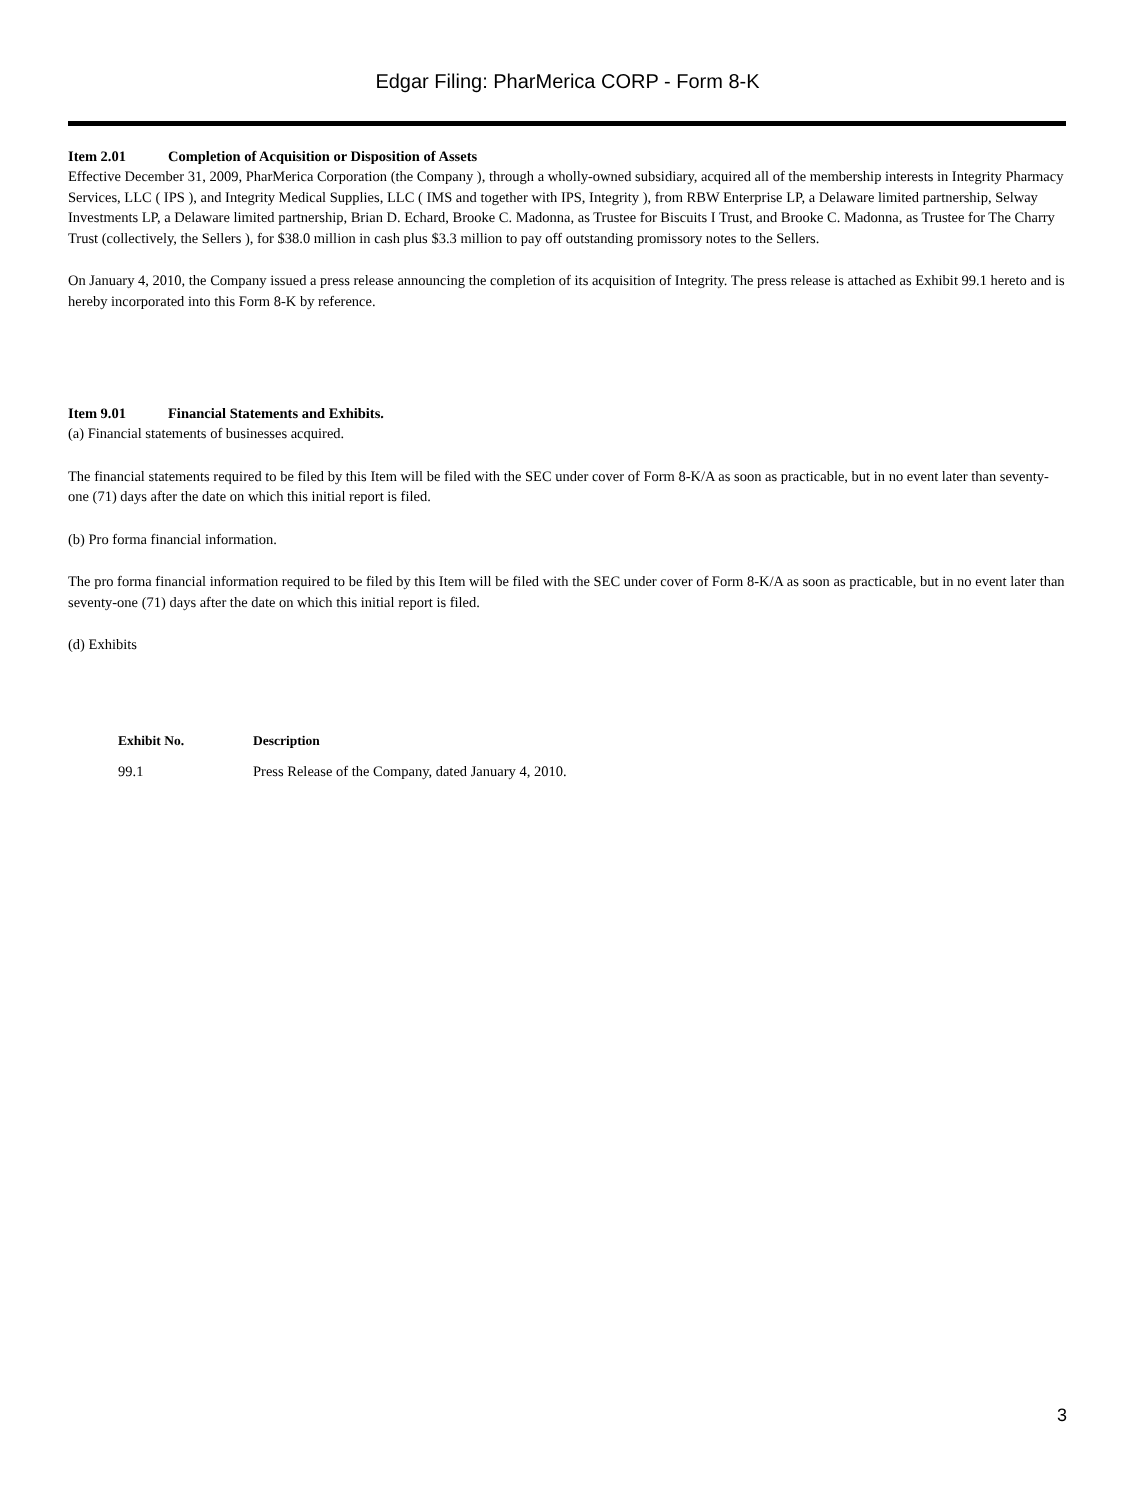Edgar Filing: PharMerica CORP - Form 8-K
Item 2.01 Completion of Acquisition or Disposition of Assets
Effective December 31, 2009, PharMerica Corporation (the Company ), through a wholly-owned subsidiary, acquired all of the membership interests in Integrity Pharmacy Services, LLC ( IPS ), and Integrity Medical Supplies, LLC ( IMS and together with IPS, Integrity ), from RBW Enterprise LP, a Delaware limited partnership, Selway Investments LP, a Delaware limited partnership, Brian D. Echard, Brooke C. Madonna, as Trustee for Biscuits I Trust, and Brooke C. Madonna, as Trustee for The Charry Trust (collectively, the Sellers ), for $38.0 million in cash plus $3.3 million to pay off outstanding promissory notes to the Sellers.
On January 4, 2010, the Company issued a press release announcing the completion of its acquisition of Integrity. The press release is attached as Exhibit 99.1 hereto and is hereby incorporated into this Form 8-K by reference.
Item 9.01 Financial Statements and Exhibits.
(a) Financial statements of businesses acquired.
The financial statements required to be filed by this Item will be filed with the SEC under cover of Form 8-K/A as soon as practicable, but in no event later than seventy-one (71) days after the date on which this initial report is filed.
(b) Pro forma financial information.
The pro forma financial information required to be filed by this Item will be filed with the SEC under cover of Form 8-K/A as soon as practicable, but in no event later than seventy-one (71) days after the date on which this initial report is filed.
(d) Exhibits
| Exhibit No. | Description |
| --- | --- |
| 99.1 | Press Release of the Company, dated January 4, 2010. |
3